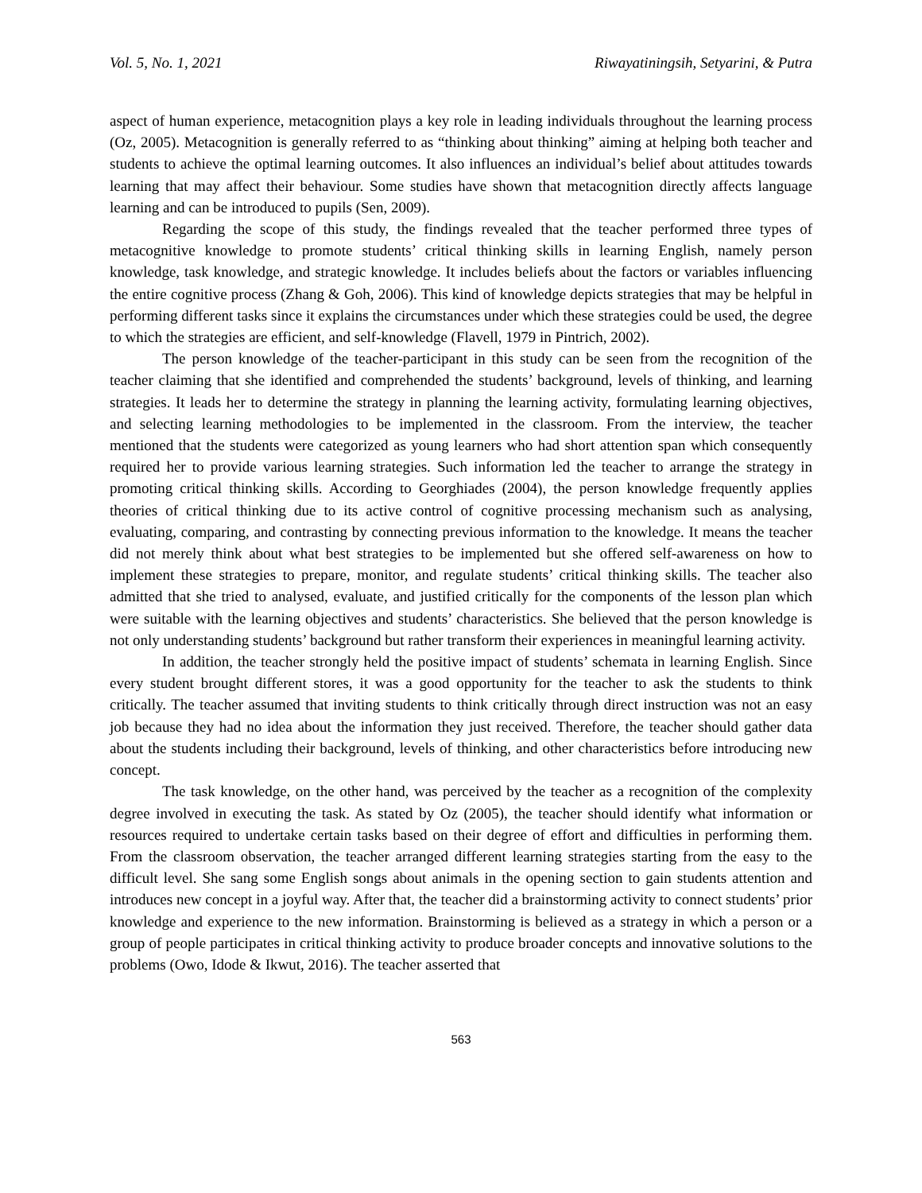Vol. 5, No. 1, 2021 Riwayatiningsih, Setyarini, & Putra
aspect of human experience, metacognition plays a key role in leading individuals throughout the learning process (Oz, 2005). Metacognition is generally referred to as “thinking about thinking” aiming at helping both teacher and students to achieve the optimal learning outcomes. It also influences an individual’s belief about attitudes towards learning that may affect their behaviour. Some studies have shown that metacognition directly affects language learning and can be introduced to pupils (Sen, 2009).
Regarding the scope of this study, the findings revealed that the teacher performed three types of metacognitive knowledge to promote students’ critical thinking skills in learning English, namely person knowledge, task knowledge, and strategic knowledge. It includes beliefs about the factors or variables influencing the entire cognitive process (Zhang & Goh, 2006). This kind of knowledge depicts strategies that may be helpful in performing different tasks since it explains the circumstances under which these strategies could be used, the degree to which the strategies are efficient, and self-knowledge (Flavell, 1979 in Pintrich, 2002).
The person knowledge of the teacher-participant in this study can be seen from the recognition of the teacher claiming that she identified and comprehended the students’ background, levels of thinking, and learning strategies. It leads her to determine the strategy in planning the learning activity, formulating learning objectives, and selecting learning methodologies to be implemented in the classroom. From the interview, the teacher mentioned that the students were categorized as young learners who had short attention span which consequently required her to provide various learning strategies. Such information led the teacher to arrange the strategy in promoting critical thinking skills. According to Georghiades (2004), the person knowledge frequently applies theories of critical thinking due to its active control of cognitive processing mechanism such as analysing, evaluating, comparing, and contrasting by connecting previous information to the knowledge. It means the teacher did not merely think about what best strategies to be implemented but she offered self-awareness on how to implement these strategies to prepare, monitor, and regulate students’ critical thinking skills. The teacher also admitted that she tried to analysed, evaluate, and justified critically for the components of the lesson plan which were suitable with the learning objectives and students’ characteristics. She believed that the person knowledge is not only understanding students’ background but rather transform their experiences in meaningful learning activity.
In addition, the teacher strongly held the positive impact of students’ schemata in learning English. Since every student brought different stores, it was a good opportunity for the teacher to ask the students to think critically. The teacher assumed that inviting students to think critically through direct instruction was not an easy job because they had no idea about the information they just received. Therefore, the teacher should gather data about the students including their background, levels of thinking, and other characteristics before introducing new concept.
The task knowledge, on the other hand, was perceived by the teacher as a recognition of the complexity degree involved in executing the task. As stated by Oz (2005), the teacher should identify what information or resources required to undertake certain tasks based on their degree of effort and difficulties in performing them. From the classroom observation, the teacher arranged different learning strategies starting from the easy to the difficult level. She sang some English songs about animals in the opening section to gain students attention and introduces new concept in a joyful way. After that, the teacher did a brainstorming activity to connect students’ prior knowledge and experience to the new information. Brainstorming is believed as a strategy in which a person or a group of people participates in critical thinking activity to produce broader concepts and innovative solutions to the problems (Owo, Idode & Ikwut, 2016). The teacher asserted that
563